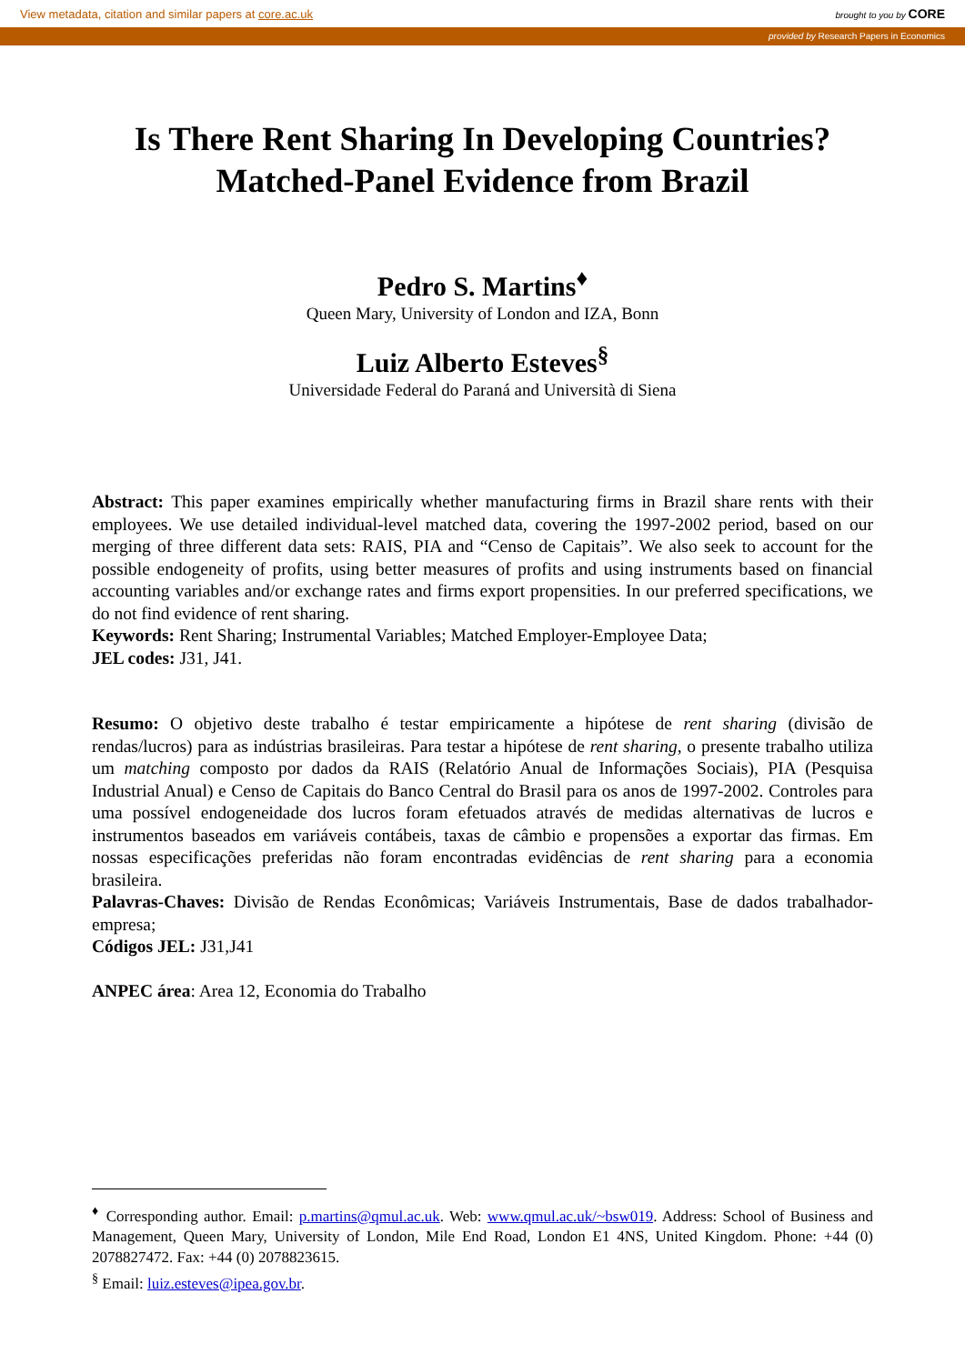View metadata, citation and similar papers at core.ac.uk brought to you by CORE
provided by Research Papers in Economics
Is There Rent Sharing In Developing Countries?
Matched-Panel Evidence from Brazil
Pedro S. Martins<sup>♦</sup>
Queen Mary, University of London and IZA, Bonn
Luiz Alberto Esteves<sup>§</sup>
Universidade Federal do Paraná and Università di Siena
Abstract: This paper examines empirically whether manufacturing firms in Brazil share rents with their employees. We use detailed individual-level matched data, covering the 1997-2002 period, based on our merging of three different data sets: RAIS, PIA and “Censo de Capitais”. We also seek to account for the possible endogeneity of profits, using better measures of profits and using instruments based on financial accounting variables and/or exchange rates and firms export propensities. In our preferred specifications, we do not find evidence of rent sharing.
Keywords: Rent Sharing; Instrumental Variables; Matched Employer-Employee Data;
JEL codes: J31, J41.
Resumo: O objetivo deste trabalho é testar empiricamente a hipótese de rent sharing (divisão de rendas/lucros) para as indústrias brasileiras. Para testar a hipótese de rent sharing, o presente trabalho utiliza um matching composto por dados da RAIS (Relatório Anual de Informações Sociais), PIA (Pesquisa Industrial Anual) e Censo de Capitais do Banco Central do Brasil para os anos de 1997-2002. Controles para uma possível endogeneidade dos lucros foram efetuados através de medidas alternativas de lucros e instrumentos baseados em variáveis contábeis, taxas de câmbio e propensões a exportar das firmas. Em nossas especificações preferidas não foram encontradas evidências de rent sharing para a economia brasileira.
Palavras-Chaves: Divisão de Rendas Econômicas; Variáveis Instrumentais, Base de dados trabalhador-empresa;
Códigos JEL: J31,J41
ANPEC área: Area 12, Economia do Trabalho
<sup>♦</sup> Corresponding author. Email: p.martins@qmul.ac.uk. Web: www.qmul.ac.uk/~bsw019. Address: School of Business and Management, Queen Mary, University of London, Mile End Road, London E1 4NS, United Kingdom. Phone: +44 (0) 2078827472. Fax: +44 (0) 2078823615.
<sup>§</sup> Email: luiz.esteves@ipea.gov.br.